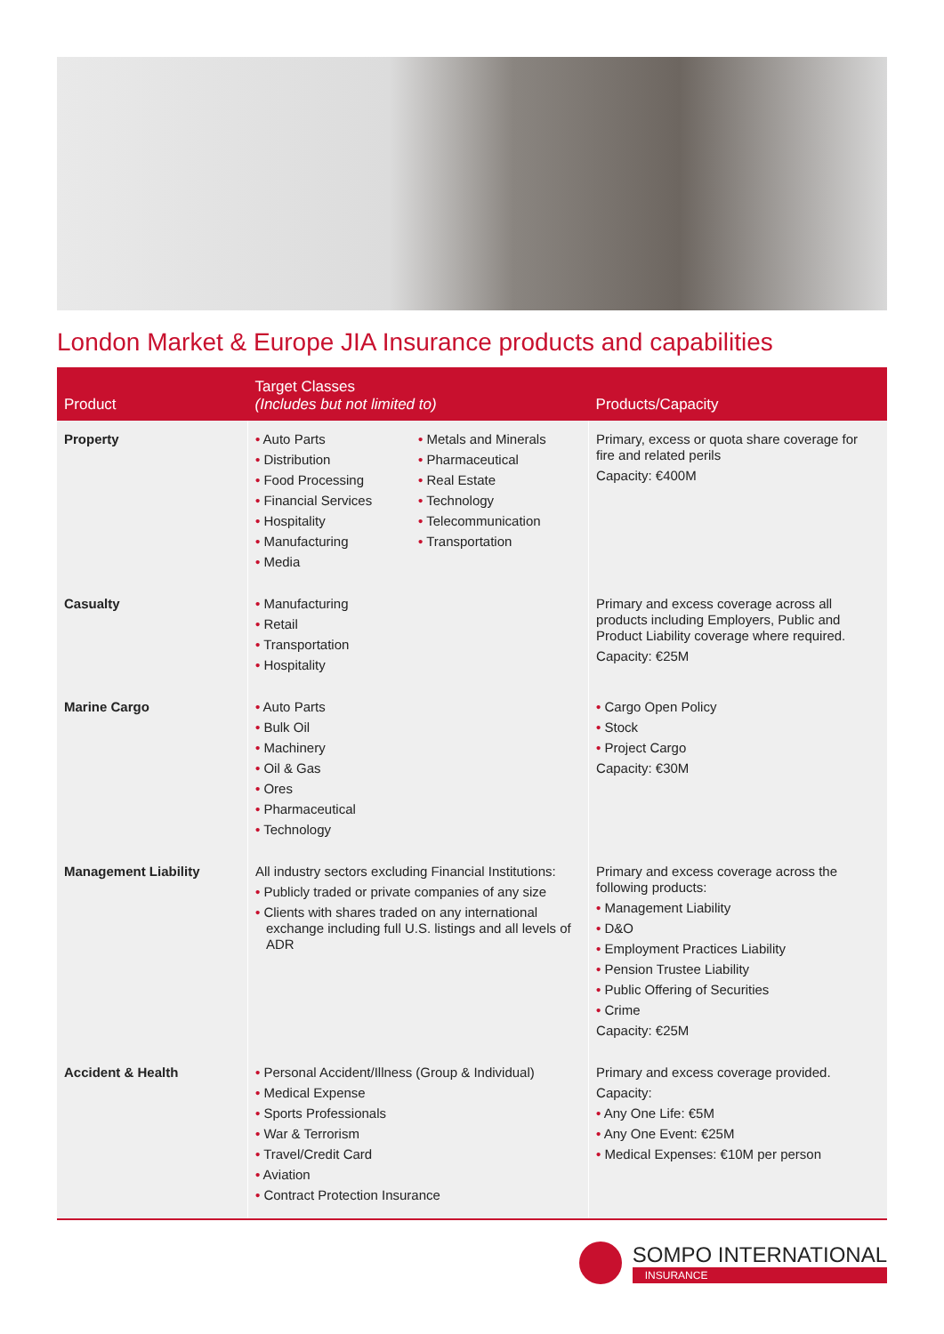London Market & Europe JIA Insurance products and capabilities
| Product | Target Classes (Includes but not limited to) | Products/Capacity |
| --- | --- | --- |
| Property | • Auto Parts • Distribution • Food Processing • Financial Services • Hospitality • Manufacturing • Media • Metals and Minerals • Pharmaceutical • Real Estate • Technology • Telecommunication • Transportation | Primary, excess or quota share coverage for fire and related perils Capacity: €400M |
| Casualty | • Manufacturing • Retail • Transportation • Hospitality | Primary and excess coverage across all products including Employers, Public and Product Liability coverage where required. Capacity: €25M |
| Marine Cargo | • Auto Parts • Bulk Oil • Machinery • Oil & Gas • Ores • Pharmaceutical • Technology | • Cargo Open Policy • Stock • Project Cargo Capacity: €30M |
| Management Liability | All industry sectors excluding Financial Institutions: • Publicly traded or private companies of any size • Clients with shares traded on any international exchange including full U.S. listings and all levels of ADR | Primary and excess coverage across the following products: • Management Liability • D&O • Employment Practices Liability • Pension Trustee Liability • Public Offering of Securities • Crime Capacity: €25M |
| Accident & Health | • Personal Accident/Illness (Group & Individual) • Medical Expense • Sports Professionals • War & Terrorism • Travel/Credit Card • Aviation • Contract Protection Insurance | Primary and excess coverage provided. Capacity: • Any One Life: €5M • Any One Event: €25M • Medical Expenses: €10M per person |
SOMPO INTERNATIONAL
INSURANCE